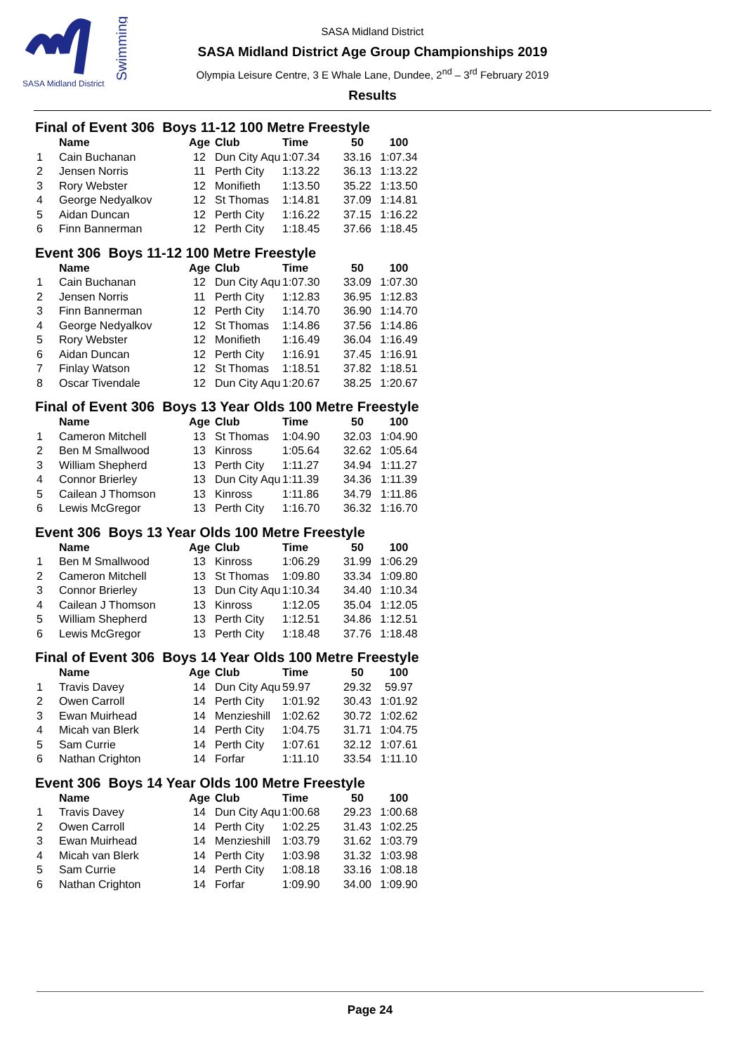SASA Midland District
Swimming
SASA Midland District
SASA Midland District Age Group Championships 2019
Olympia Leisure Centre, 3 E Whale Lane, Dundee, 2<sup>nd</sup> – 3<sup>rd</sup> February 2019
Results
Final of Event 306 Boys 11-12 100 Metre Freestyle
| | Name | Age | Club | Time | 50 | 100 |
| --- | --- | --- | --- | --- | --- | --- |
| 1 | Cain Buchanan | 12 | Dun City Aqu | 1:07.34 | 33.16 | 1:07.34 |
| 2 | Jensen Norris | 11 | Perth City | 1:13.22 | 36.13 | 1:13.22 |
| 3 | Rory Webster | 12 | Monifieth | 1:13.50 | 35.22 | 1:13.50 |
| 4 | George Nedyalkov | 12 | St Thomas | 1:14.81 | 37.09 | 1:14.81 |
| 5 | Aidan Duncan | 12 | Perth City | 1:16.22 | 37.15 | 1:16.22 |
| 6 | Finn Bannerman | 12 | Perth City | 1:18.45 | 37.66 | 1:18.45 |
Event 306 Boys 11-12 100 Metre Freestyle
| | Name | Age | Club | Time | 50 | 100 |
| --- | --- | --- | --- | --- | --- | --- |
| 1 | Cain Buchanan | 12 | Dun City Aqu | 1:07.30 | 33.09 | 1:07.30 |
| 2 | Jensen Norris | 11 | Perth City | 1:12.83 | 36.95 | 1:12.83 |
| 3 | Finn Bannerman | 12 | Perth City | 1:14.70 | 36.90 | 1:14.70 |
| 4 | George Nedyalkov | 12 | St Thomas | 1:14.86 | 37.56 | 1:14.86 |
| 5 | Rory Webster | 12 | Monifieth | 1:16.49 | 36.04 | 1:16.49 |
| 6 | Aidan Duncan | 12 | Perth City | 1:16.91 | 37.45 | 1:16.91 |
| 7 | Finlay Watson | 12 | St Thomas | 1:18.51 | 37.82 | 1:18.51 |
| 8 | Oscar Tivendale | 12 | Dun City Aqu | 1:20.67 | 38.25 | 1:20.67 |
Final of Event 306 Boys 13 Year Olds 100 Metre Freestyle
| | Name | Age | Club | Time | 50 | 100 |
| --- | --- | --- | --- | --- | --- | --- |
| 1 | Cameron Mitchell | 13 | St Thomas | 1:04.90 | 32.03 | 1:04.90 |
| 2 | Ben M Smallwood | 13 | Kinross | 1:05.64 | 32.62 | 1:05.64 |
| 3 | William Shepherd | 13 | Perth City | 1:11.27 | 34.94 | 1:11.27 |
| 4 | Connor Brierley | 13 | Dun City Aqu | 1:11.39 | 34.36 | 1:11.39 |
| 5 | Cailean J Thomson | 13 | Kinross | 1:11.86 | 34.79 | 1:11.86 |
| 6 | Lewis McGregor | 13 | Perth City | 1:16.70 | 36.32 | 1:16.70 |
Event 306 Boys 13 Year Olds 100 Metre Freestyle
| | Name | Age | Club | Time | 50 | 100 |
| --- | --- | --- | --- | --- | --- | --- |
| 1 | Ben M Smallwood | 13 | Kinross | 1:06.29 | 31.99 | 1:06.29 |
| 2 | Cameron Mitchell | 13 | St Thomas | 1:09.80 | 33.34 | 1:09.80 |
| 3 | Connor Brierley | 13 | Dun City Aqu | 1:10.34 | 34.40 | 1:10.34 |
| 4 | Cailean J Thomson | 13 | Kinross | 1:12.05 | 35.04 | 1:12.05 |
| 5 | William Shepherd | 13 | Perth City | 1:12.51 | 34.86 | 1:12.51 |
| 6 | Lewis McGregor | 13 | Perth City | 1:18.48 | 37.76 | 1:18.48 |
Final of Event 306 Boys 14 Year Olds 100 Metre Freestyle
| | Name | Age | Club | Time | 50 | 100 |
| --- | --- | --- | --- | --- | --- | --- |
| 1 | Travis Davey | 14 | Dun City Aqu | 59.97 | 29.32 | 59.97 |
| 2 | Owen Carroll | 14 | Perth City | 1:01.92 | 30.43 | 1:01.92 |
| 3 | Ewan Muirhead | 14 | Menzieshill | 1:02.62 | 30.72 | 1:02.62 |
| 4 | Micah van Blerk | 14 | Perth City | 1:04.75 | 31.71 | 1:04.75 |
| 5 | Sam Currie | 14 | Perth City | 1:07.61 | 32.12 | 1:07.61 |
| 6 | Nathan Crighton | 14 | Forfar | 1:11.10 | 33.54 | 1:11.10 |
Event 306 Boys 14 Year Olds 100 Metre Freestyle
| | Name | Age | Club | Time | 50 | 100 |
| --- | --- | --- | --- | --- | --- | --- |
| 1 | Travis Davey | 14 | Dun City Aqu | 1:00.68 | 29.23 | 1:00.68 |
| 2 | Owen Carroll | 14 | Perth City | 1:02.25 | 31.43 | 1:02.25 |
| 3 | Ewan Muirhead | 14 | Menzieshill | 1:03.79 | 31.62 | 1:03.79 |
| 4 | Micah van Blerk | 14 | Perth City | 1:03.98 | 31.32 | 1:03.98 |
| 5 | Sam Currie | 14 | Perth City | 1:08.18 | 33.16 | 1:08.18 |
| 6 | Nathan Crighton | 14 | Forfar | 1:09.90 | 34.00 | 1:09.90 |
Page 24